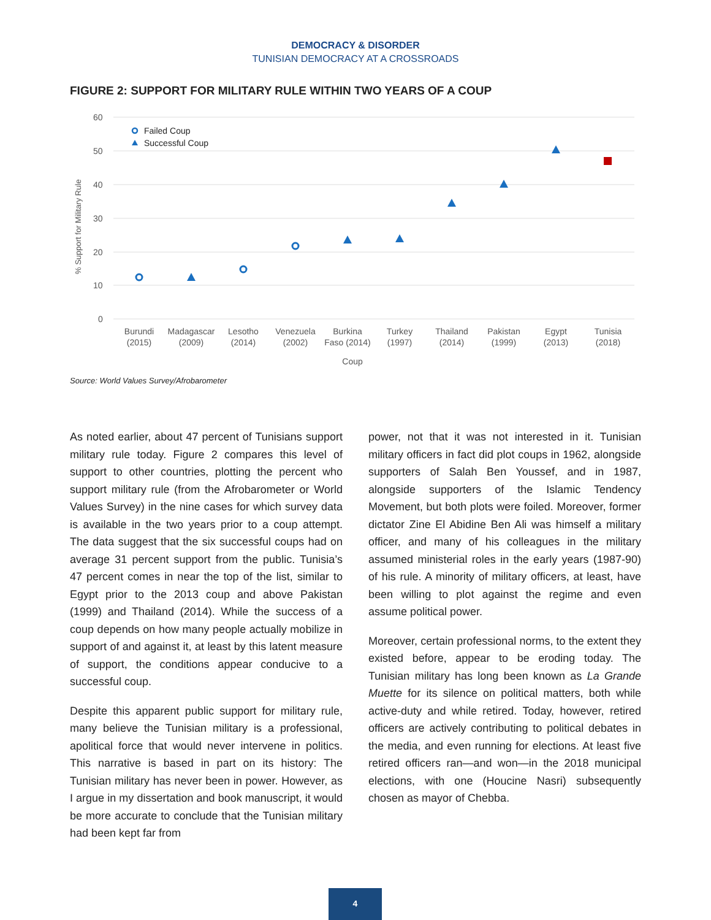DEMOCRACY & DISORDER
TUNISIAN DEMOCRACY AT A CROSSROADS
FIGURE 2: SUPPORT FOR MILITARY RULE WITHIN TWO YEARS OF A COUP
60
50
40
30
20
10
0
% Support for Military Rule
Failed Coup
Successful Coup
Burundi
(2015)
Madagascar
(2009)
Lesotho
(2014)
Venezuela
(2002)
Burkina
Faso (2014)
Turkey
(1997)
Thailand
(2014)
Pakistan
(1999)
Egypt
(2013)
Tunisia
(2018)
Coup
Source: World Values Survey/Afrobarometer
As noted earlier, about 47 percent of Tunisians support military rule today. Figure 2 compares this level of support to other countries, plotting the percent who support military rule (from the Afrobarometer or World Values Survey) in the nine cases for which survey data is available in the two years prior to a coup attempt. The data suggest that the six successful coups had on average 31 percent support from the public. Tunisia’s 47 percent comes in near the top of the list, similar to Egypt prior to the 2013 coup and above Pakistan (1999) and Thailand (2014). While the success of a coup depends on how many people actually mobilize in support of and against it, at least by this latent measure of support, the conditions appear conducive to a successful coup.
Despite this apparent public support for military rule, many believe the Tunisian military is a professional, apolitical force that would never intervene in politics. This narrative is based in part on its history: The Tunisian military has never been in power. However, as I argue in my dissertation and book manuscript, it would be more accurate to conclude that the Tunisian military had been kept far from
power, not that it was not interested in it. Tunisian military officers in fact did plot coups in 1962, alongside supporters of Salah Ben Youssef, and in 1987, alongside supporters of the Islamic Tendency Movement, but both plots were foiled. Moreover, former dictator Zine El Abidine Ben Ali was himself a military officer, and many of his colleagues in the military assumed ministerial roles in the early years (1987-90) of his rule. A minority of military officers, at least, have been willing to plot against the regime and even assume political power.
Moreover, certain professional norms, to the extent they existed before, appear to be eroding today. The Tunisian military has long been known as La Grande Muette for its silence on political matters, both while active-duty and while retired. Today, however, retired officers are actively contributing to political debates in the media, and even running for elections. At least five retired officers ran—and won—in the 2018 municipal elections, with one (Houcine Nasri) subsequently chosen as mayor of Chebba.
4